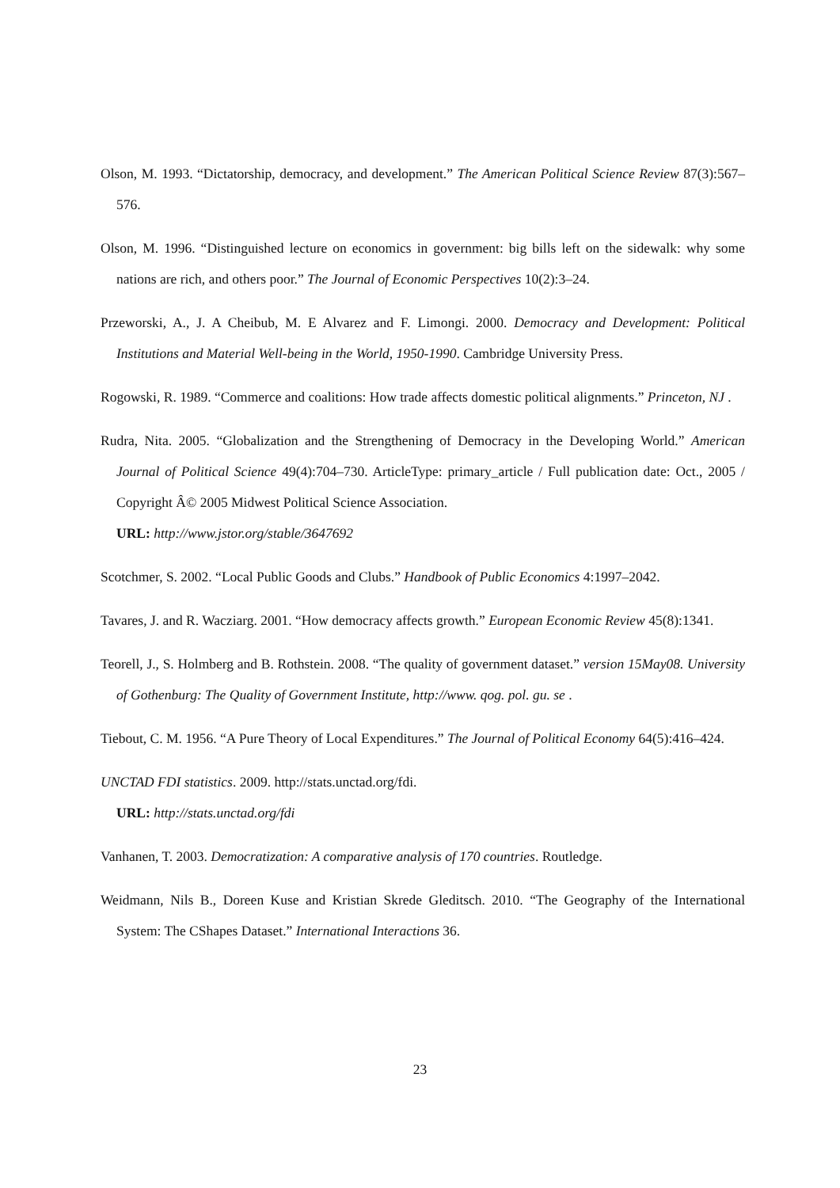Olson, M. 1993. “Dictatorship, democracy, and development.” The American Political Science Review 87(3):567–576.
Olson, M. 1996. “Distinguished lecture on economics in government: big bills left on the sidewalk: why some nations are rich, and others poor.” The Journal of Economic Perspectives 10(2):3–24.
Przeworski, A., J. A Cheibub, M. E Alvarez and F. Limongi. 2000. Democracy and Development: Political Institutions and Material Well-being in the World, 1950-1990. Cambridge University Press.
Rogowski, R. 1989. “Commerce and coalitions: How trade affects domestic political alignments.” Princeton, NJ .
Rudra, Nita. 2005. “Globalization and the Strengthening of Democracy in the Developing World.” American Journal of Political Science 49(4):704–730. ArticleType: primary_article / Full publication date: Oct., 2005 / Copyright Â© 2005 Midwest Political Science Association.
URL: http://www.jstor.org/stable/3647692
Scotchmer, S. 2002. “Local Public Goods and Clubs.” Handbook of Public Economics 4:1997–2042.
Tavares, J. and R. Wacziarg. 2001. “How democracy affects growth.” European Economic Review 45(8):1341.
Teorell, J., S. Holmberg and B. Rothstein. 2008. “The quality of government dataset.” version 15May08. University of Gothenburg: The Quality of Government Institute, http://www. qog. pol. gu. se .
Tiebout, C. M. 1956. “A Pure Theory of Local Expenditures.” The Journal of Political Economy 64(5):416–424.
UNCTAD FDI statistics. 2009. http://stats.unctad.org/fdi.
URL: http://stats.unctad.org/fdi
Vanhanen, T. 2003. Democratization: A comparative analysis of 170 countries. Routledge.
Weidmann, Nils B., Doreen Kuse and Kristian Skrede Gleditsch. 2010. “The Geography of the International System: The CShapes Dataset.” International Interactions 36.
23